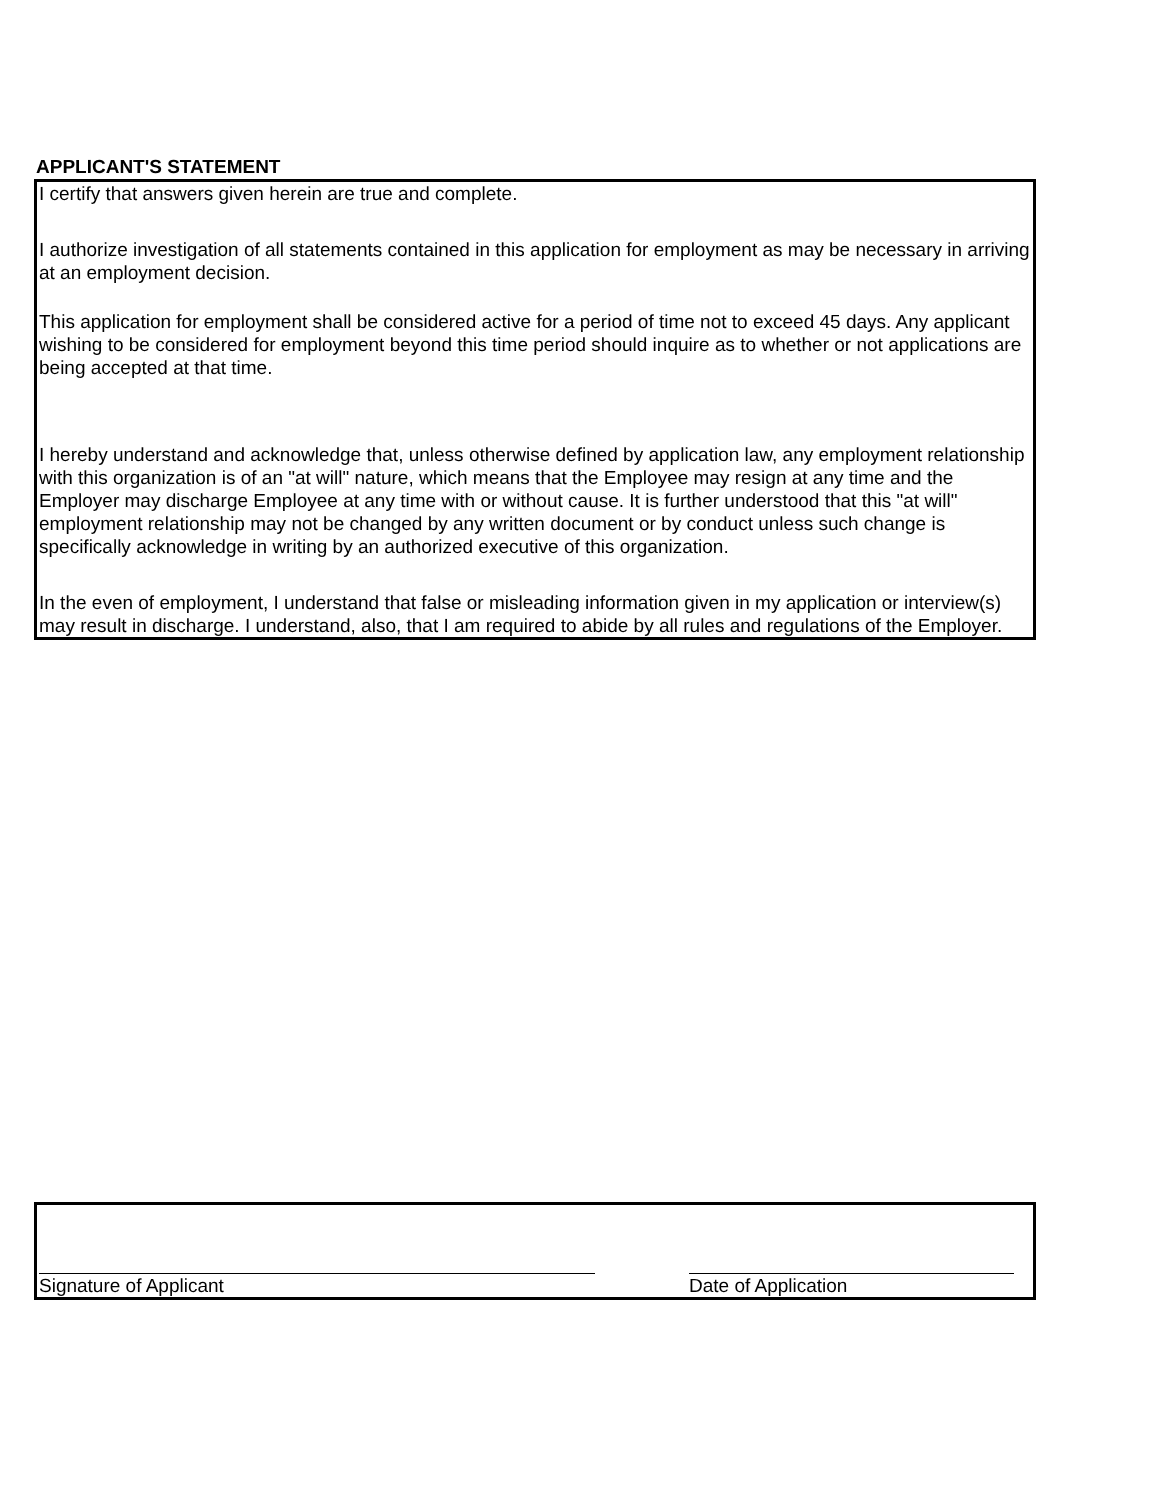APPLICANT'S STATEMENT
I certify that answers given herein are true and complete.
I authorize investigation of all statements contained in this application for employment as may be necessary in arriving at an employment decision.
This application for employment shall be considered active for a period of time not to exceed 45 days. Any applicant wishing to be considered for employment beyond this time period should inquire as to whether or not applications are being accepted at that time.
I hereby understand and acknowledge that, unless otherwise defined by application law, any employment relationship with this organization is of an "at will" nature, which means that the Employee may resign at any time and the Employer may discharge Employee at any time with or without cause. It is further understood that this "at will" employment relationship may not be changed by any written document or by conduct unless such change is specifically acknowledge in writing by an authorized executive of this organization.
In the even of employment, I understand that false or misleading information given in my application or interview(s) may result in discharge. I understand, also, that I am required to abide by all rules and regulations of the Employer.
Signature of Applicant
Date of Application